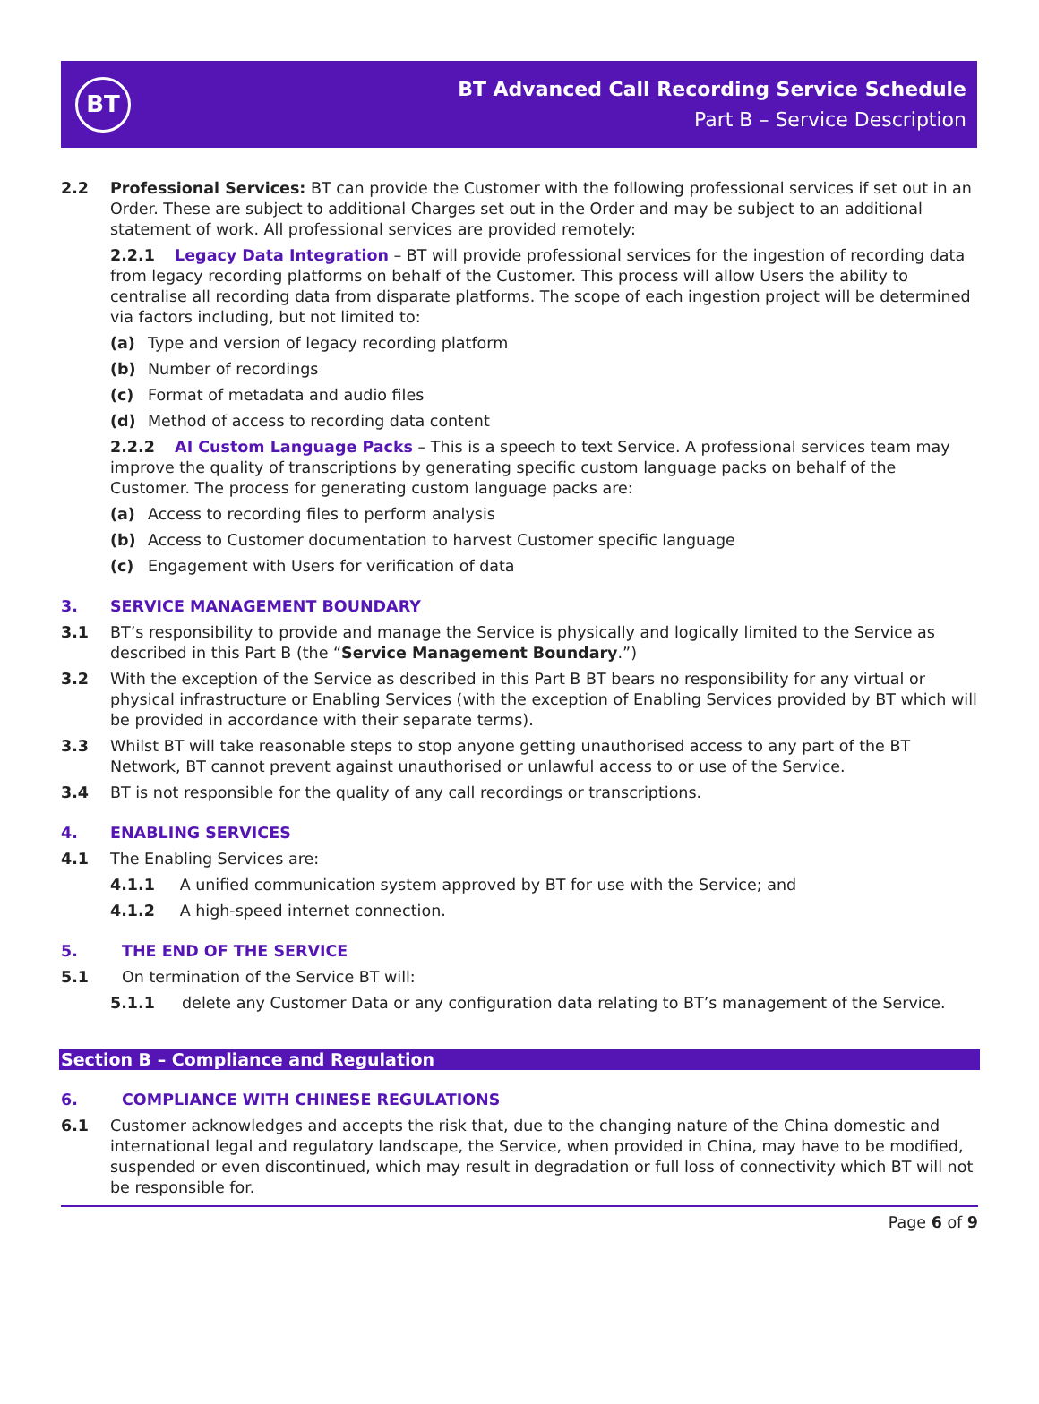BT
BT Advanced Call Recording Service Schedule
Part B – Service Description
2.2 Professional Services: BT can provide the Customer with the following professional services if set out in an Order. These are subject to additional Charges set out in the Order and may be subject to an additional statement of work. All professional services are provided remotely:
2.2.1 Legacy Data Integration – BT will provide professional services for the ingestion of recording data from legacy recording platforms on behalf of the Customer. This process will allow Users the ability to centralise all recording data from disparate platforms. The scope of each ingestion project will be determined via factors including, but not limited to:
(a) Type and version of legacy recording platform
(b) Number of recordings
(c) Format of metadata and audio files
(d) Method of access to recording data content
2.2.2 AI Custom Language Packs – This is a speech to text Service. A professional services team may improve the quality of transcriptions by generating specific custom language packs on behalf of the Customer. The process for generating custom language packs are:
(a) Access to recording files to perform analysis
(b) Access to Customer documentation to harvest Customer specific language
(c) Engagement with Users for verification of data
3. SERVICE MANAGEMENT BOUNDARY
3.1 BT’s responsibility to provide and manage the Service is physically and logically limited to the Service as described in this Part B (the “Service Management Boundary.”)
3.2 With the exception of the Service as described in this Part B BT bears no responsibility for any virtual or physical infrastructure or Enabling Services (with the exception of Enabling Services provided by BT which will be provided in accordance with their separate terms).
3.3 Whilst BT will take reasonable steps to stop anyone getting unauthorised access to any part of the BT Network, BT cannot prevent against unauthorised or unlawful access to or use of the Service.
3.4 BT is not responsible for the quality of any call recordings or transcriptions.
4. ENABLING SERVICES
4.1 The Enabling Services are:
4.1.1 A unified communication system approved by BT for use with the Service; and
4.1.2 A high-speed internet connection.
5. THE END OF THE SERVICE
5.1 On termination of the Service BT will:
5.1.1 delete any Customer Data or any configuration data relating to BT’s management of the Service.
Section B – Compliance and Regulation
6. COMPLIANCE WITH CHINESE REGULATIONS
6.1 Customer acknowledges and accepts the risk that, due to the changing nature of the China domestic and international legal and regulatory landscape, the Service, when provided in China, may have to be modified, suspended or even discontinued, which may result in degradation or full loss of connectivity which BT will not be responsible for.
Page 6 of 9